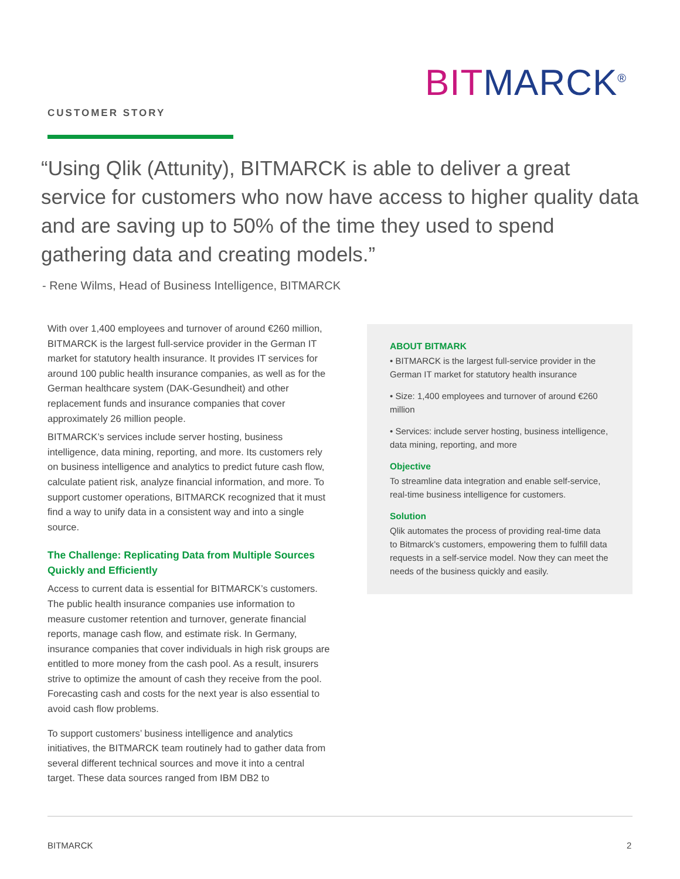BIT MARCK<sup>®</sup>
CUSTOMER STORY
“Using Qlik (Attunity), BITMARCK is able to deliver a great service for customers who now have access to higher quality data and are saving up to 50% of the time they used to spend gathering data and creating models.”
- Rene Wilms, Head of Business Intelligence, BITMARCK
With over 1,400 employees and turnover of around €260 million, BITMARCK is the largest full-service provider in the German IT market for statutory health insurance. It provides IT services for around 100 public health insurance companies, as well as for the German healthcare system (DAK-Gesundheit) and other replacement funds and insurance companies that cover approximately 26 million people.
BITMARCK’s services include server hosting, business intelligence, data mining, reporting, and more. Its customers rely on business intelligence and analytics to predict future cash flow, calculate patient risk, analyze financial information, and more. To support customer operations, BITMARCK recognized that it must find a way to unify data in a consistent way and into a single source.
The Challenge: Replicating Data from Multiple Sources Quickly and Efficiently
Access to current data is essential for BITMARCK’s customers. The public health insurance companies use information to measure customer retention and turnover, generate financial reports, manage cash flow, and estimate risk. In Germany, insurance companies that cover individuals in high risk groups are entitled to more money from the cash pool. As a result, insurers strive to optimize the amount of cash they receive from the pool. Forecasting cash and costs for the next year is also essential to avoid cash flow problems.
To support customers’ business intelligence and analytics initiatives, the BITMARCK team routinely had to gather data from several different technical sources and move it into a central target. These data sources ranged from IBM DB2 to
ABOUT BITMARK
• BITMARCK is the largest full-service provider in the German IT market for statutory health insurance
• Size: 1,400 employees and turnover of around €260 million
• Services: include server hosting, business intelligence, data mining, reporting, and more
Objective
To streamline data integration and enable self-service, real-time business intelligence for customers.
Solution
Qlik automates the process of providing real-time data to Bitmarck’s customers, empowering them to fulfill data requests in a self-service model. Now they can meet the needs of the business quickly and easily.
BITMARCK 2